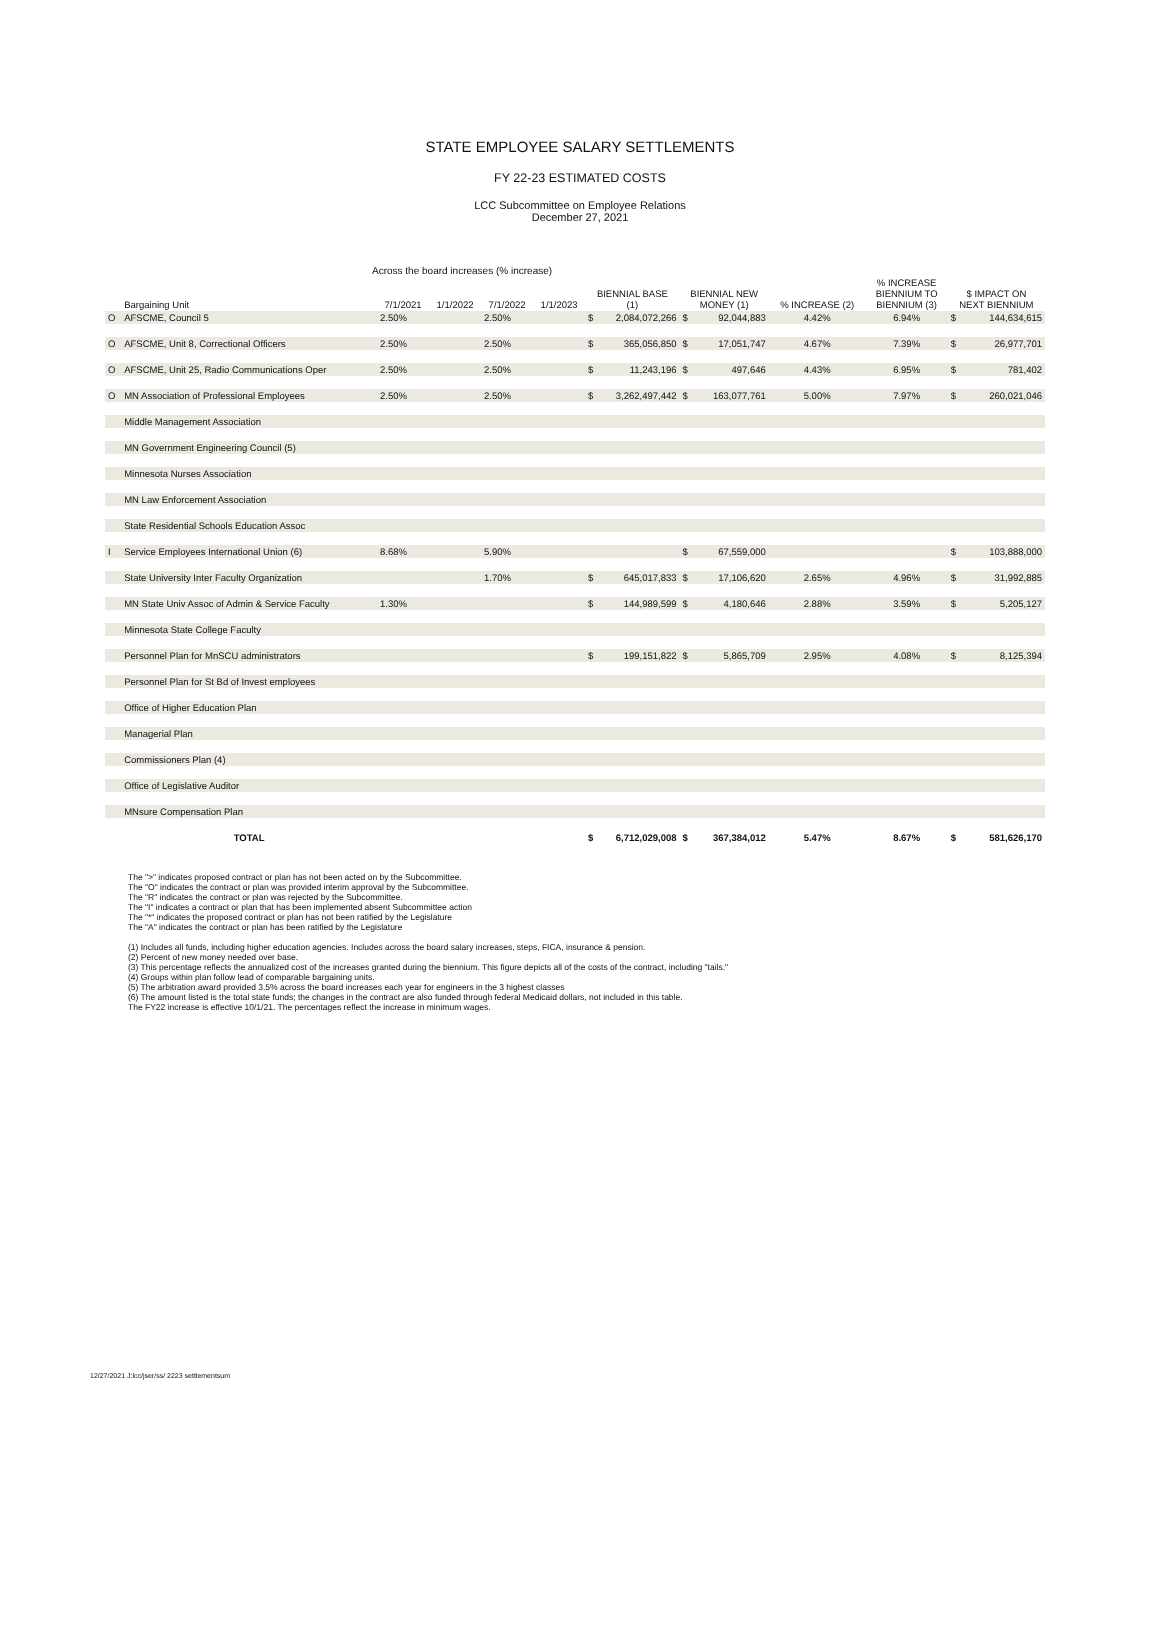STATE EMPLOYEE SALARY SETTLEMENTS
FY 22-23 ESTIMATED COSTS
LCC Subcommittee on Employee Relations
December 27, 2021
Across the board increases (% increase)
| | Bargaining Unit | 7/1/2021 | 1/1/2022 | 7/1/2022 | 1/1/2023 | BIENNIAL BASE (1) | | BIENNIAL NEW MONEY (1) | | % INCREASE (2) | % INCREASE BIENNIUM TO BIENNIUM (3) | $ IMPACT ON NEXT BIENNIUM | |
| --- | --- | --- | --- | --- | --- | --- | --- | --- | --- | --- | --- | --- | --- |
| O | AFSCME, Council 5 | 2.50% | | 2.50% | | $ | 2,084,072,266 | $ | 92,044,883 | 4.42% | 6.94% | $ | 144,634,615 |
| O | AFSCME, Unit 8, Correctional Officers | 2.50% | | 2.50% | | $ | 365,056,850 | $ | 17,051,747 | 4.67% | 7.39% | $ | 26,977,701 |
| O | AFSCME, Unit 25, Radio Communications Oper | 2.50% | | 2.50% | | $ | 11,243,196 | $ | 497,646 | 4.43% | 6.95% | $ | 781,402 |
| O | MN Association of Professional Employees | 2.50% | | 2.50% | | $ | 3,262,497,442 | $ | 163,077,761 | 5.00% | 7.97% | $ | 260,021,046 |
| | Middle Management Association | | | | | | | | | | | | |
| | MN Government Engineering Council (5) | | | | | | | | | | | | |
| | Minnesota Nurses Association | | | | | | | | | | | | |
| | MN Law Enforcement Association | | | | | | | | | | | | |
| | State Residential Schools Education Assoc | | | | | | | | | | | | |
| I | Service Employees International Union (6) | 8.68% | | 5.90% | | | | $ | 67,559,000 | | | $ | 103,888,000 |
| | State University Inter Faculty Organization | | | 1.70% | | $ | 645,017,833 | $ | 17,106,620 | 2.65% | 4.96% | $ | 31,992,885 |
| | MN State Univ Assoc of Admin & Service Faculty | 1.30% | | | | $ | 144,989,599 | $ | 4,180,646 | 2.88% | 3.59% | $ | 5,205,127 |
| | Minnesota State College Faculty | | | | | | | | | | | | |
| | Personnel Plan for MnSCU administrators | | | | | $ | 199,151,822 | $ | 5,865,709 | 2.95% | 4.08% | $ | 8,125,394 |
| | Personnel Plan for St Bd of Invest employees | | | | | | | | | | | | |
| | Office of Higher Education Plan | | | | | | | | | | | | |
| | Managerial Plan | | | | | | | | | | | | |
| | Commissioners Plan (4) | | | | | | | | | | | | |
| | Office of Legislative Auditor | | | | | | | | | | | | |
| | MNsure Compensation Plan | | | | | | | | | | | | |
| | TOTAL | | | | | $ | 6,712,029,008 | $ | 367,384,012 | 5.47% | 8.67% | $ | 581,626,170 |
The ">" indicates proposed contract or plan has not been acted on by the Subcommittee.
The "O" indicates the contract or plan was provided interim approval by the Subcommittee.
The "R" indicates the contract or plan was rejected by the Subcommittee.
The "I" indicates a contract or plan that has been implemented absent Subcommittee action
The "*" indicates the proposed contract or plan has not been ratified by the Legislature
The "A" indicates the contract or plan has been ratified by the Legislature
(1) Includes all funds, including higher education agencies. Includes across the board salary increases, steps, FICA, insurance & pension.
(2) Percent of new money needed over base.
(3) This percentage reflects the annualized cost of the increases granted during the biennium. This figure depicts all of the costs of the contract, including "tails."
(4) Groups within plan follow lead of comparable bargaining units.
(5) The arbitration award provided 3.5% across the board increases each year for engineers in the 3 highest classes
(6) The amount listed is the total state funds; the changes in the contract are also funded through federal Medicaid dollars, not included in this table.
The FY22 increase is effective 10/1/21. The percentages reflect the increase in minimum wages.
12/27/2021 J:lcc/jser/ss/ 2223 settlementsum